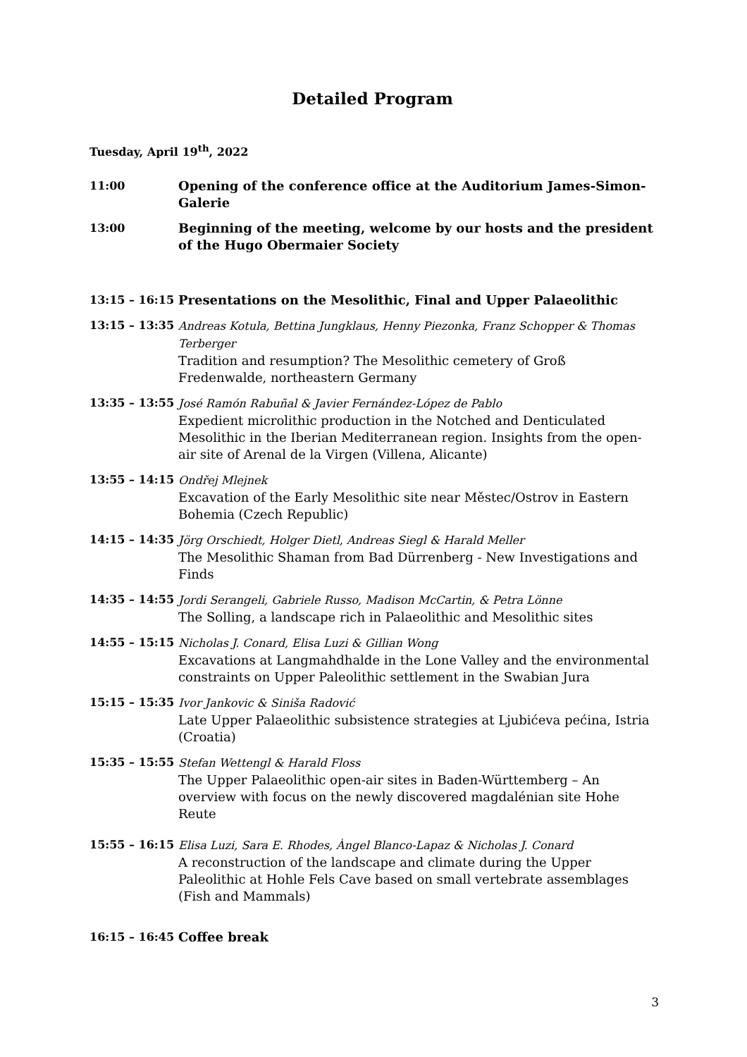Detailed Program
Tuesday, April 19<sup>th</sup>, 2022
11:00 Opening of the conference office at the Auditorium James-Simon-Galerie
13:00 Beginning of the meeting, welcome by our hosts and the president of the Hugo Obermaier Society
13:15 – 16:15 Presentations on the Mesolithic, Final and Upper Palaeolithic
13:15 – 13:35 Andreas Kotula, Bettina Jungklaus, Henny Piezonka, Franz Schopper & Thomas Terberger
Tradition and resumption? The Mesolithic cemetery of Groß Fredenwalde, northeastern Germany
13:35 – 13:55 José Ramón Rabuñal & Javier Fernández-López de Pablo
Expedient microlithic production in the Notched and Denticulated Mesolithic in the Iberian Mediterranean region. Insights from the open-air site of Arenal de la Virgen (Villena, Alicante)
13:55 – 14:15 Ondřej Mlejnek
Excavation of the Early Mesolithic site near Městec/Ostrov in Eastern Bohemia (Czech Republic)
14:15 – 14:35 Jörg Orschiedt, Holger Dietl, Andreas Siegl & Harald Meller
The Mesolithic Shaman from Bad Dürrenberg - New Investigations and Finds
14:35 – 14:55 Jordi Serangeli, Gabriele Russo, Madison McCartin, & Petra Lönne
The Solling, a landscape rich in Palaeolithic and Mesolithic sites
14:55 – 15:15 Nicholas J. Conard, Elisa Luzi & Gillian Wong
Excavations at Langmahdhalde in the Lone Valley and the environmental constraints on Upper Paleolithic settlement in the Swabian Jura
15:15 – 15:35 Ivor Jankovic & Siniša Radović
Late Upper Palaeolithic subsistence strategies at Ljubićeva pećina, Istria (Croatia)
15:35 – 15:55 Stefan Wettengl & Harald Floss
The Upper Palaeolithic open-air sites in Baden-Württemberg – An overview with focus on the newly discovered magdalénian site Hohe Reute
15:55 – 16:15 Elisa Luzi, Sara E. Rhodes, Àngel Blanco-Lapaz & Nicholas J. Conard
A reconstruction of the landscape and climate during the Upper Paleolithic at Hohle Fels Cave based on small vertebrate assemblages (Fish and Mammals)
16:15 – 16:45 Coffee break
3